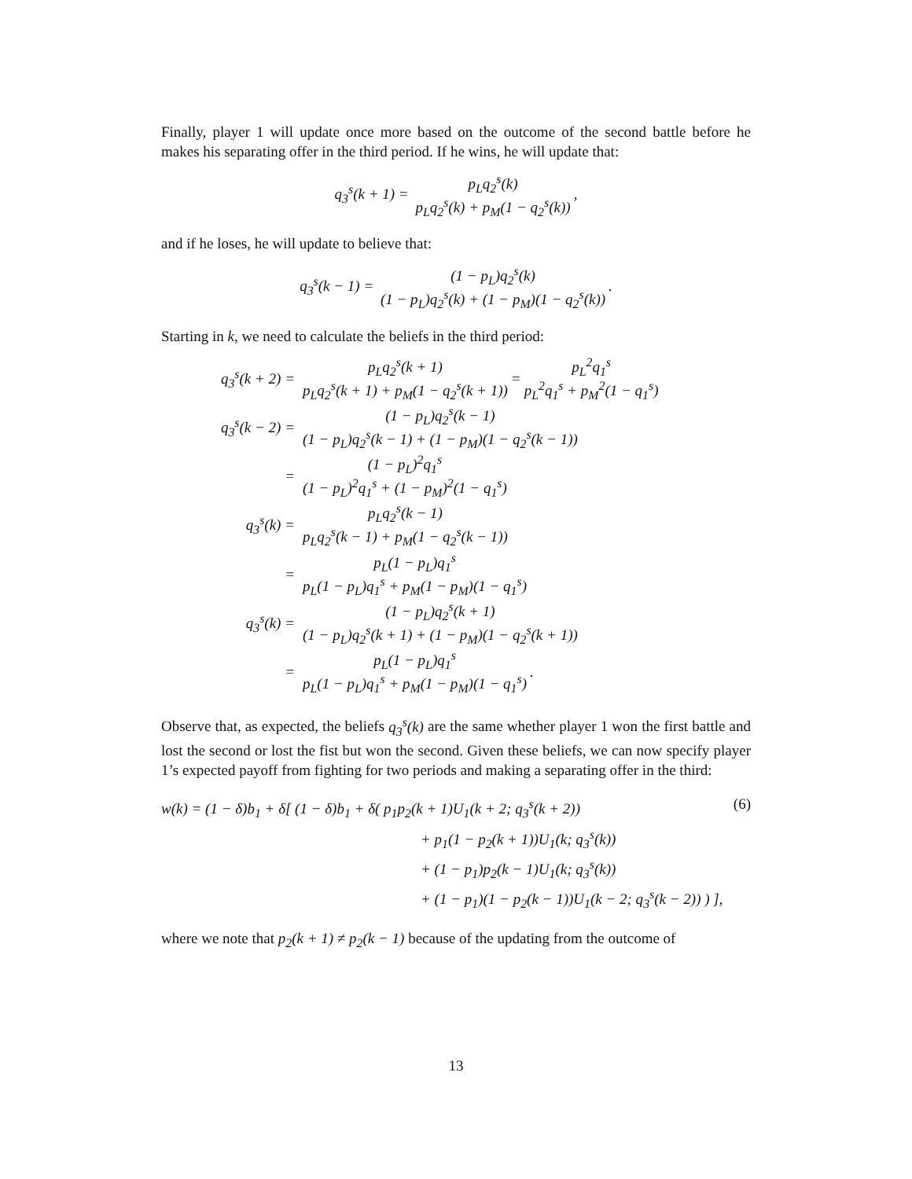Finally, player 1 will update once more based on the outcome of the second battle before he makes his separating offer in the third period. If he wins, he will update that:
q<sub>3</sub><sup>s</sup>(k + 1) = p<sub>L</sub>q<sub>2</sub><sup>s</sup>(k) p<sub>L</sub>q<sub>2</sub><sup>s</sup>(k) + p<sub>M</sub>(1 − q<sub>2</sub><sup>s</sup>(k)),
and if he loses, he will update to believe that:
q<sub>3</sub><sup>s</sup>(k − 1) = (1 − p<sub>L</sub>)q<sub>2</sub><sup>s</sup>(k) (1 − p<sub>L</sub>)q<sub>2</sub><sup>s</sup>(k) + (1 − p<sub>M</sub>)(1 − q<sub>2</sub><sup>s</sup>(k)).
Starting in k, we need to calculate the beliefs in the third period:
q<sub>3</sub><sup>s</sup>(k + 2) = p<sub>L</sub>q<sub>2</sub><sup>s</sup>(k + 1) p<sub>L</sub>q<sub>2</sub><sup>s</sup>(k + 1) + p<sub>M</sub>(1 − q<sub>2</sub><sup>s</sup>(k + 1)) = p<sub>L</sub><sup>2</sup>q<sub>1</sub><sup>s</sup> p<sub>L</sub><sup>2</sup>q<sub>1</sub><sup>s</sup> + p<sub>M</sub><sup>2</sup>(1 − q<sub>1</sub><sup>s</sup>)
q<sub>3</sub><sup>s</sup>(k − 2) = (1 − p<sub>L</sub>)q<sub>2</sub><sup>s</sup>(k − 1) (1 − p<sub>L</sub>)q<sub>2</sub><sup>s</sup>(k − 1) + (1 − p<sub>M</sub>)(1 − q<sub>2</sub><sup>s</sup>(k − 1))
= (1 − p<sub>L</sub>)<sup>2</sup>q<sub>1</sub><sup>s</sup> (1 − p<sub>L</sub>)<sup>2</sup>q<sub>1</sub><sup>s</sup> + (1 − p<sub>M</sub>)<sup>2</sup>(1 − q<sub>1</sub><sup>s</sup>)
q<sub>3</sub><sup>s</sup>(k) = p<sub>L</sub>q<sub>2</sub><sup>s</sup>(k − 1) p<sub>L</sub>q<sub>2</sub><sup>s</sup>(k − 1) + p<sub>M</sub>(1 − q<sub>2</sub><sup>s</sup>(k − 1))
= p<sub>L</sub>(1 − p<sub>L</sub>)q<sub>1</sub><sup>s</sup> p<sub>L</sub>(1 − p<sub>L</sub>)q<sub>1</sub><sup>s</sup> + p<sub>M</sub>(1 − p<sub>M</sub>)(1 − q<sub>1</sub><sup>s</sup>)
q<sub>3</sub><sup>s</sup>(k) = (1 − p<sub>L</sub>)q<sub>2</sub><sup>s</sup>(k + 1) (1 − p<sub>L</sub>)q<sub>2</sub><sup>s</sup>(k + 1) + (1 − p<sub>M</sub>)(1 − q<sub>2</sub><sup>s</sup>(k + 1))
= p<sub>L</sub>(1 − p<sub>L</sub>)q<sub>1</sub><sup>s</sup> p<sub>L</sub>(1 − p<sub>L</sub>)q<sub>1</sub><sup>s</sup> + p<sub>M</sub>(1 − p<sub>M</sub>)(1 − q<sub>1</sub><sup>s</sup>).
Observe that, as expected, the beliefs q<sub>3</sub><sup>s</sup>(k) are the same whether player 1 won the first battle and lost the second or lost the fist but won the second. Given these beliefs, we can now specify player 1’s expected payoff from fighting for two periods and making a separating offer in the third:
w(k) = (1 − δ)b<sub>1</sub> + δ[ (1 − δ)b<sub>1</sub> + δ( p<sub>1</sub>p<sub>2</sub>(k + 1)U<sub>1</sub>(k + 2; q<sub>3</sub><sup>s</sup>(k + 2))
+ p<sub>1</sub>(1 − p<sub>2</sub>(k + 1))U<sub>1</sub>(k; q<sub>3</sub><sup>s</sup>(k))
+ (1 − p<sub>1</sub>)p<sub>2</sub>(k − 1)U<sub>1</sub>(k; q<sub>3</sub><sup>s</sup>(k))
+ (1 − p<sub>1</sub>)(1 − p<sub>2</sub>(k − 1))U<sub>1</sub>(k − 2; q<sub>3</sub><sup>s</sup>(k − 2)) ) ],
(6)
where we note that p<sub>2</sub>(k + 1) ≠ p<sub>2</sub>(k − 1) because of the updating from the outcome of
13